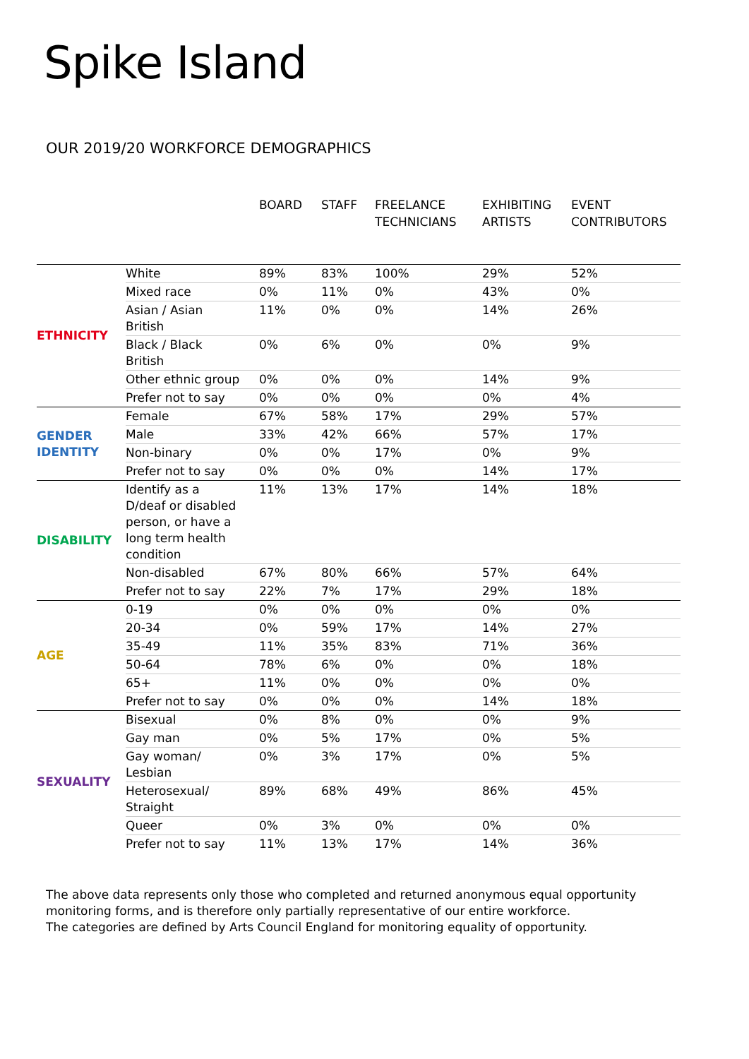Spike Island
OUR 2019/20 WORKFORCE DEMOGRAPHICS
| | | BOARD | STAFF | FREELANCE TECHNICIANS | EXHIBITING ARTISTS | EVENT CONTRIBUTORS |
| --- | --- | --- | --- | --- | --- | --- |
| ETHNICITY | White | 89% | 83% | 100% | 29% | 52% |
| | Mixed race | 0% | 11% | 0% | 43% | 0% |
| | Asian / Asian British | 11% | 0% | 0% | 14% | 26% |
| | Black / Black British | 0% | 6% | 0% | 0% | 9% |
| | Other ethnic group | 0% | 0% | 0% | 14% | 9% |
| | Prefer not to say | 0% | 0% | 0% | 0% | 4% |
| GENDER IDENTITY | Female | 67% | 58% | 17% | 29% | 57% |
| | Male | 33% | 42% | 66% | 57% | 17% |
| | Non-binary | 0% | 0% | 17% | 0% | 9% |
| | Prefer not to say | 0% | 0% | 0% | 14% | 17% |
| DISABILITY | Identify as a D/deaf or disabled person, or have a long term health condition | 11% | 13% | 17% | 14% | 18% |
| | Non-disabled | 67% | 80% | 66% | 57% | 64% |
| | Prefer not to say | 22% | 7% | 17% | 29% | 18% |
| AGE | 0-19 | 0% | 0% | 0% | 0% | 0% |
| | 20-34 | 0% | 59% | 17% | 14% | 27% |
| | 35-49 | 11% | 35% | 83% | 71% | 36% |
| | 50-64 | 78% | 6% | 0% | 0% | 18% |
| | 65+ | 11% | 0% | 0% | 0% | 0% |
| | Prefer not to say | 0% | 0% | 0% | 14% | 18% |
| SEXUALITY | Bisexual | 0% | 8% | 0% | 0% | 9% |
| | Gay man | 0% | 5% | 17% | 0% | 5% |
| | Gay woman/ Lesbian | 0% | 3% | 17% | 0% | 5% |
| | Heterosexual/ Straight | 89% | 68% | 49% | 86% | 45% |
| | Queer | 0% | 3% | 0% | 0% | 0% |
| | Prefer not to say | 11% | 13% | 17% | 14% | 36% |
The above data represents only those who completed and returned anonymous equal opportunity
monitoring forms, and is therefore only partially representative of our entire workforce.
The categories are defined by Arts Council England for monitoring equality of opportunity.